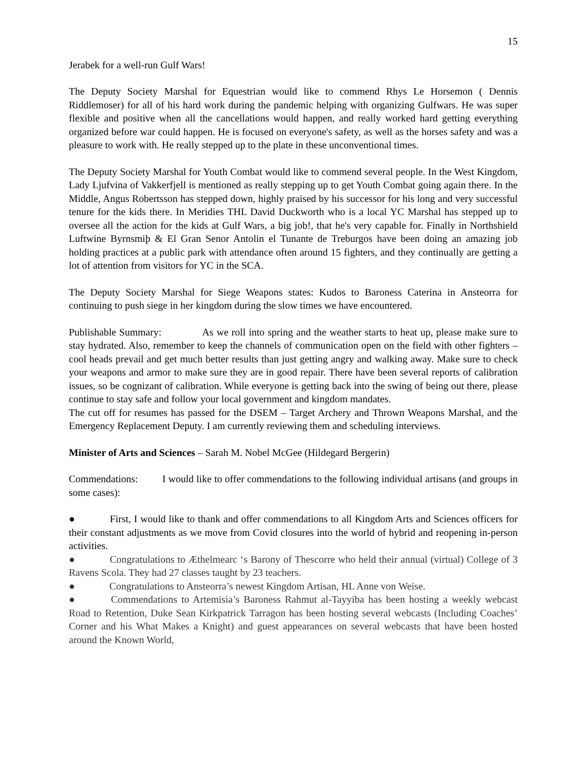15
Jerabek for a well-run Gulf Wars!
The Deputy Society Marshal for Equestrian would like to commend Rhys Le Horsemon ( Dennis Riddlemoser) for all of his hard work during the pandemic helping with organizing Gulfwars. He was super flexible and positive when all the cancellations would happen, and really worked hard getting everything organized before war could happen. He is focused on everyone's safety, as well as the horses safety and was a pleasure to work with. He really stepped up to the plate in these unconventional times.
The Deputy Society Marshal for Youth Combat would like to commend several people. In the West Kingdom, Lady Ljufvina of Vakkerfjell is mentioned as really stepping up to get Youth Combat going again there. In the Middle, Angus Robertsson has stepped down, highly praised by his successor for his long and very successful tenure for the kids there. In Meridies THL David Duckworth who is a local YC Marshal has stepped up to oversee all the action for the kids at Gulf Wars, a big job!, that he's very capable for. Finally in Northshield Luftwine Byrnsmiþ & El Gran Senor Antolin el Tunante de Treburgos have been doing an amazing job holding practices at a public park with attendance often around 15 fighters, and they continually are getting a lot of attention from visitors for YC in the SCA.
The Deputy Society Marshal for Siege Weapons states: Kudos to Baroness Caterina in Ansteorra for continuing to push siege in her kingdom during the slow times we have encountered.
Publishable Summary: As we roll into spring and the weather starts to heat up, please make sure to stay hydrated. Also, remember to keep the channels of communication open on the field with other fighters – cool heads prevail and get much better results than just getting angry and walking away. Make sure to check your weapons and armor to make sure they are in good repair. There have been several reports of calibration issues, so be cognizant of calibration. While everyone is getting back into the swing of being out there, please continue to stay safe and follow your local government and kingdom mandates.
The cut off for resumes has passed for the DSEM – Target Archery and Thrown Weapons Marshal, and the Emergency Replacement Deputy. I am currently reviewing them and scheduling interviews.
Minister of Arts and Sciences – Sarah M. Nobel McGee (Hildegard Bergerin)
Commendations: I would like to offer commendations to the following individual artisans (and groups in some cases):
● First, I would like to thank and offer commendations to all Kingdom Arts and Sciences officers for their constant adjustments as we move from Covid closures into the world of hybrid and reopening in-person activities.
● Congratulations to Æthelmearc ‘s Barony of Thescorre who held their annual (virtual) College of 3 Ravens Scola. They had 27 classes taught by 23 teachers.
● Congratulations to Ansteorra’s newest Kingdom Artisan, HL Anne von Weise.
● Commendations to Artemisia’s Baroness Rahmut al-Tayyiba has been hosting a weekly webcast Road to Retention, Duke Sean Kirkpatrick Tarragon has been hosting several webcasts (Including Coaches’ Corner and his What Makes a Knight) and guest appearances on several webcasts that have been hosted around the Known World,